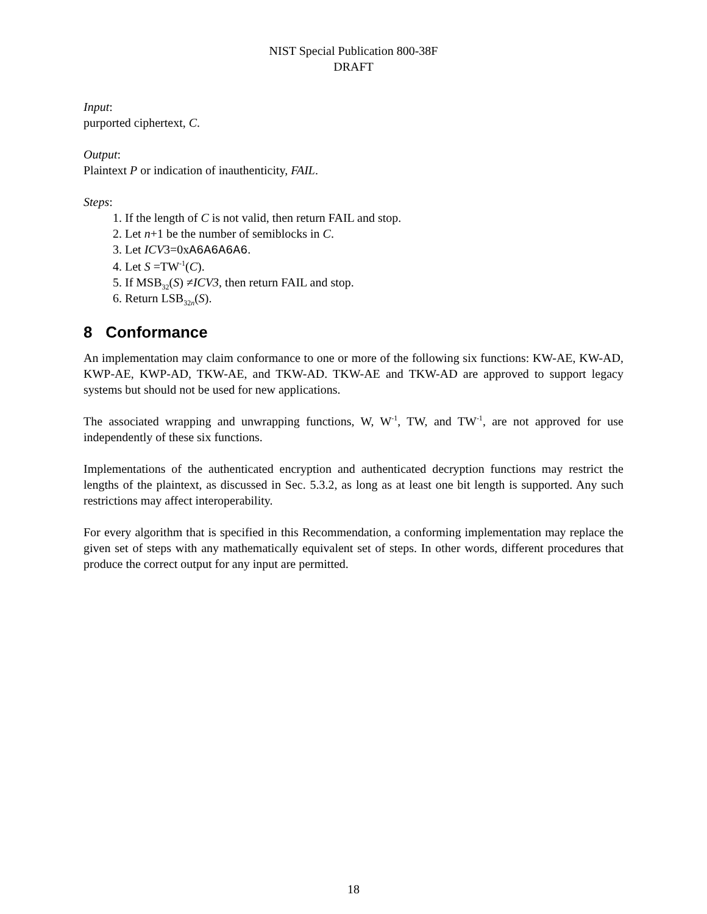NIST Special Publication 800-38F
DRAFT
Input:
purported ciphertext, C.
Output:
Plaintext P or indication of inauthenticity, FAIL.
Steps:
1. If the length of C is not valid, then return FAIL and stop.
2. Let n+1 be the number of semiblocks in C.
3. Let ICV3=0xA6A6A6A6.
4. Let S =TW<sup>-1</sup>(C).
5. If MSB<sub>32</sub>(S) ≠ICV3, then return FAIL and stop.
6. Return LSB<sub>32n</sub>(S).
8 Conformance
An implementation may claim conformance to one or more of the following six functions: KW-AE, KW-AD, KWP-AE, KWP-AD, TKW-AE, and TKW-AD. TKW-AE and TKW-AD are approved to support legacy systems but should not be used for new applications.
The associated wrapping and unwrapping functions, W, W<sup>-1</sup>, TW, and TW<sup>-1</sup>, are not approved for use independently of these six functions.
Implementations of the authenticated encryption and authenticated decryption functions may restrict the lengths of the plaintext, as discussed in Sec. 5.3.2, as long as at least one bit length is supported. Any such restrictions may affect interoperability.
For every algorithm that is specified in this Recommendation, a conforming implementation may replace the given set of steps with any mathematically equivalent set of steps. In other words, different procedures that produce the correct output for any input are permitted.
18